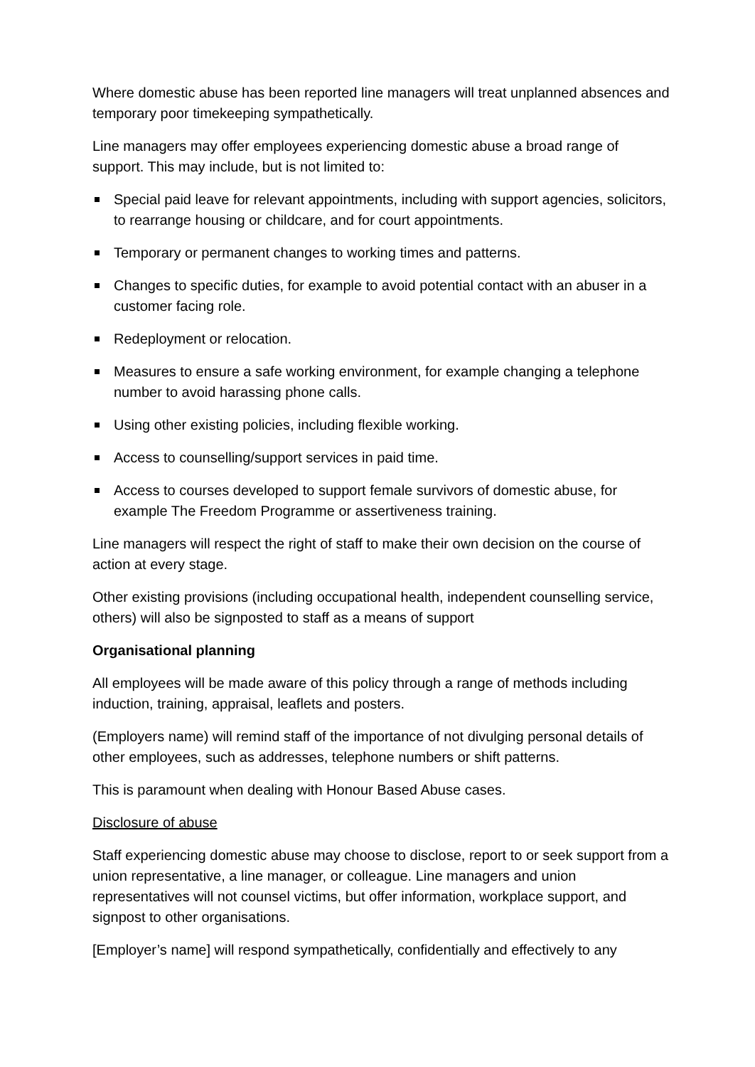Where domestic abuse has been reported line managers will treat unplanned absences and temporary poor timekeeping sympathetically.
Line managers may offer employees experiencing domestic abuse a broad range of support. This may include, but is not limited to:
Special paid leave for relevant appointments, including with support agencies, solicitors, to rearrange housing or childcare, and for court appointments.
Temporary or permanent changes to working times and patterns.
Changes to specific duties, for example to avoid potential contact with an abuser in a customer facing role.
Redeployment or relocation.
Measures to ensure a safe working environment, for example changing a telephone number to avoid harassing phone calls.
Using other existing policies, including flexible working.
Access to counselling/support services in paid time.
Access to courses developed to support female survivors of domestic abuse, for example The Freedom Programme or assertiveness training.
Line managers will respect the right of staff to make their own decision on the course of action at every stage.
Other existing provisions (including occupational health, independent counselling service, others) will also be signposted to staff as a means of support
Organisational planning
All employees will be made aware of this policy through a range of methods including induction, training, appraisal, leaflets and posters.
(Employers name) will remind staff of the importance of not divulging personal details of other employees, such as addresses, telephone numbers or shift patterns.
This is paramount when dealing with Honour Based Abuse cases.
Disclosure of abuse
Staff experiencing domestic abuse may choose to disclose, report to or seek support from a union representative, a line manager, or colleague. Line managers and union representatives will not counsel victims, but offer information, workplace support, and signpost to other organisations.
[Employer’s name] will respond sympathetically, confidentially and effectively to any